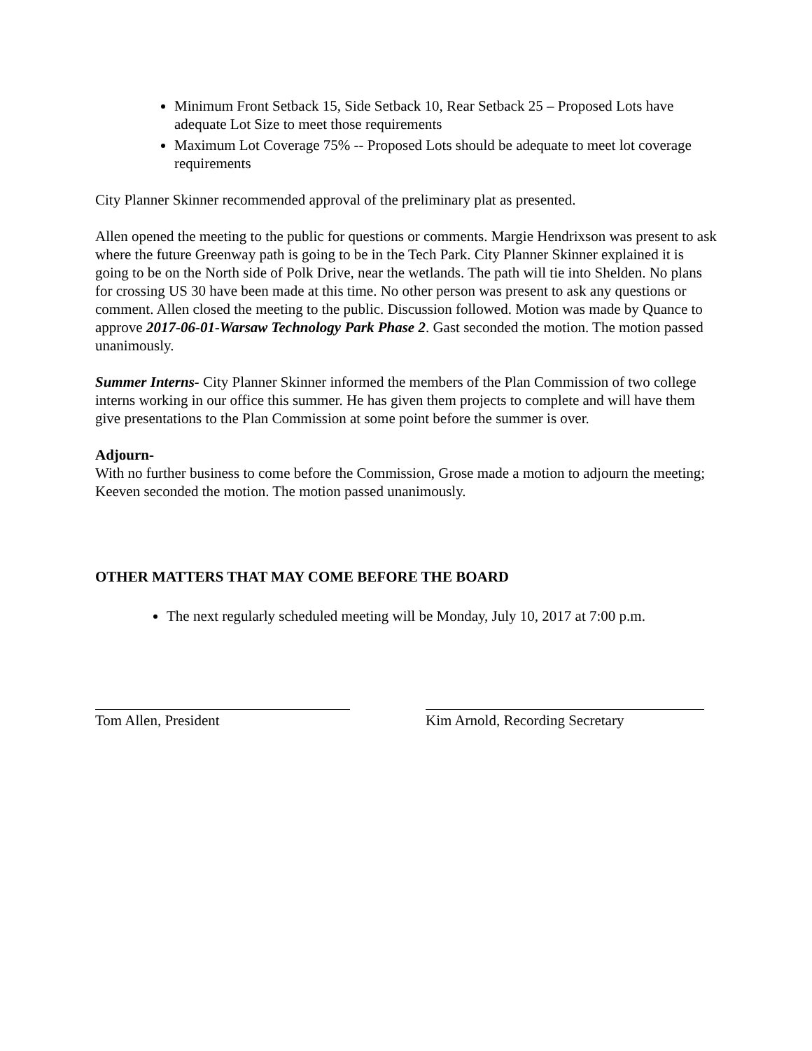Minimum Front Setback 15, Side Setback 10, Rear Setback 25 – Proposed Lots have adequate Lot Size to meet those requirements
Maximum Lot Coverage 75% -- Proposed Lots should be adequate to meet lot coverage requirements
City Planner Skinner recommended approval of the preliminary plat as presented.
Allen opened the meeting to the public for questions or comments. Margie Hendrixson was present to ask where the future Greenway path is going to be in the Tech Park. City Planner Skinner explained it is going to be on the North side of Polk Drive, near the wetlands. The path will tie into Shelden. No plans for crossing US 30 have been made at this time. No other person was present to ask any questions or comment. Allen closed the meeting to the public. Discussion followed. Motion was made by Quance to approve 2017-06-01-Warsaw Technology Park Phase 2. Gast seconded the motion. The motion passed unanimously.
Summer Interns- City Planner Skinner informed the members of the Plan Commission of two college interns working in our office this summer. He has given them projects to complete and will have them give presentations to the Plan Commission at some point before the summer is over.
Adjourn-
With no further business to come before the Commission, Grose made a motion to adjourn the meeting; Keeven seconded the motion. The motion passed unanimously.
OTHER MATTERS THAT MAY COME BEFORE THE BOARD
The next regularly scheduled meeting will be Monday, July 10, 2017 at 7:00 p.m.
Tom Allen, President Kim Arnold, Recording Secretary